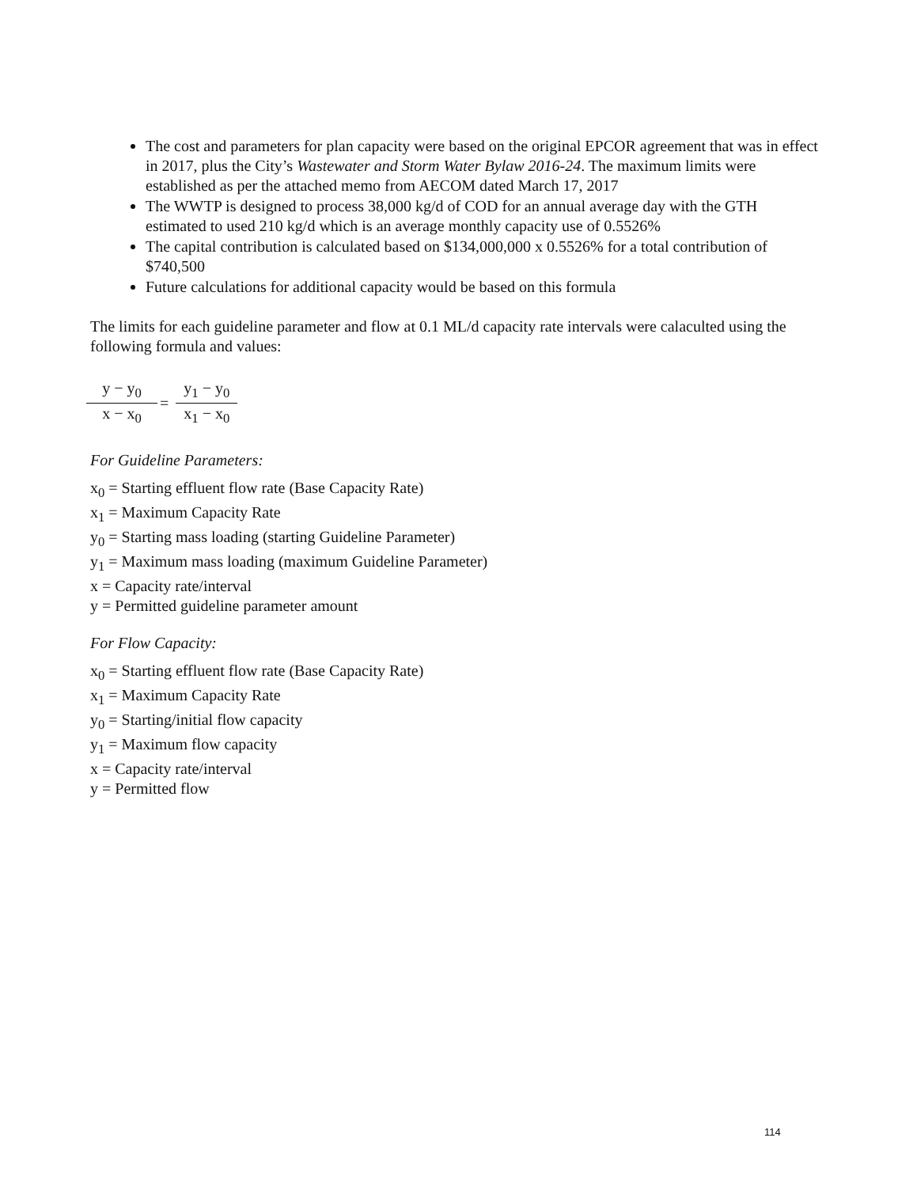The cost and parameters for plan capacity were based on the original EPCOR agreement that was in effect in 2017, plus the City’s Wastewater and Storm Water Bylaw 2016-24. The maximum limits were established as per the attached memo from AECOM dated March 17, 2017
The WWTP is designed to process 38,000 kg/d of COD for an annual average day with the GTH estimated to used 210 kg/d which is an average monthly capacity use of 0.5526%
The capital contribution is calculated based on $134,000,000 x 0.5526% for a total contribution of $740,500
Future calculations for additional capacity would be based on this formula
The limits for each guideline parameter and flow at 0.1 ML/d capacity rate intervals were calaculted using the following formula and values:
y − y<sub>0</sub>
x − x<sub>0</sub>
=
y<sub>1</sub> − y<sub>0</sub>
x<sub>1</sub> − x<sub>0</sub>
For Guideline Parameters:
x<sub>0</sub> = Starting effluent flow rate (Base Capacity Rate)
x<sub>1</sub> = Maximum Capacity Rate
y<sub>0</sub> = Starting mass loading (starting Guideline Parameter)
y<sub>1</sub> = Maximum mass loading (maximum Guideline Parameter)
x = Capacity rate/interval
y = Permitted guideline parameter amount
For Flow Capacity:
x<sub>0</sub> = Starting effluent flow rate (Base Capacity Rate)
x<sub>1</sub> = Maximum Capacity Rate
y<sub>0</sub> = Starting/initial flow capacity
y<sub>1</sub> = Maximum flow capacity
x = Capacity rate/interval
y = Permitted flow
114